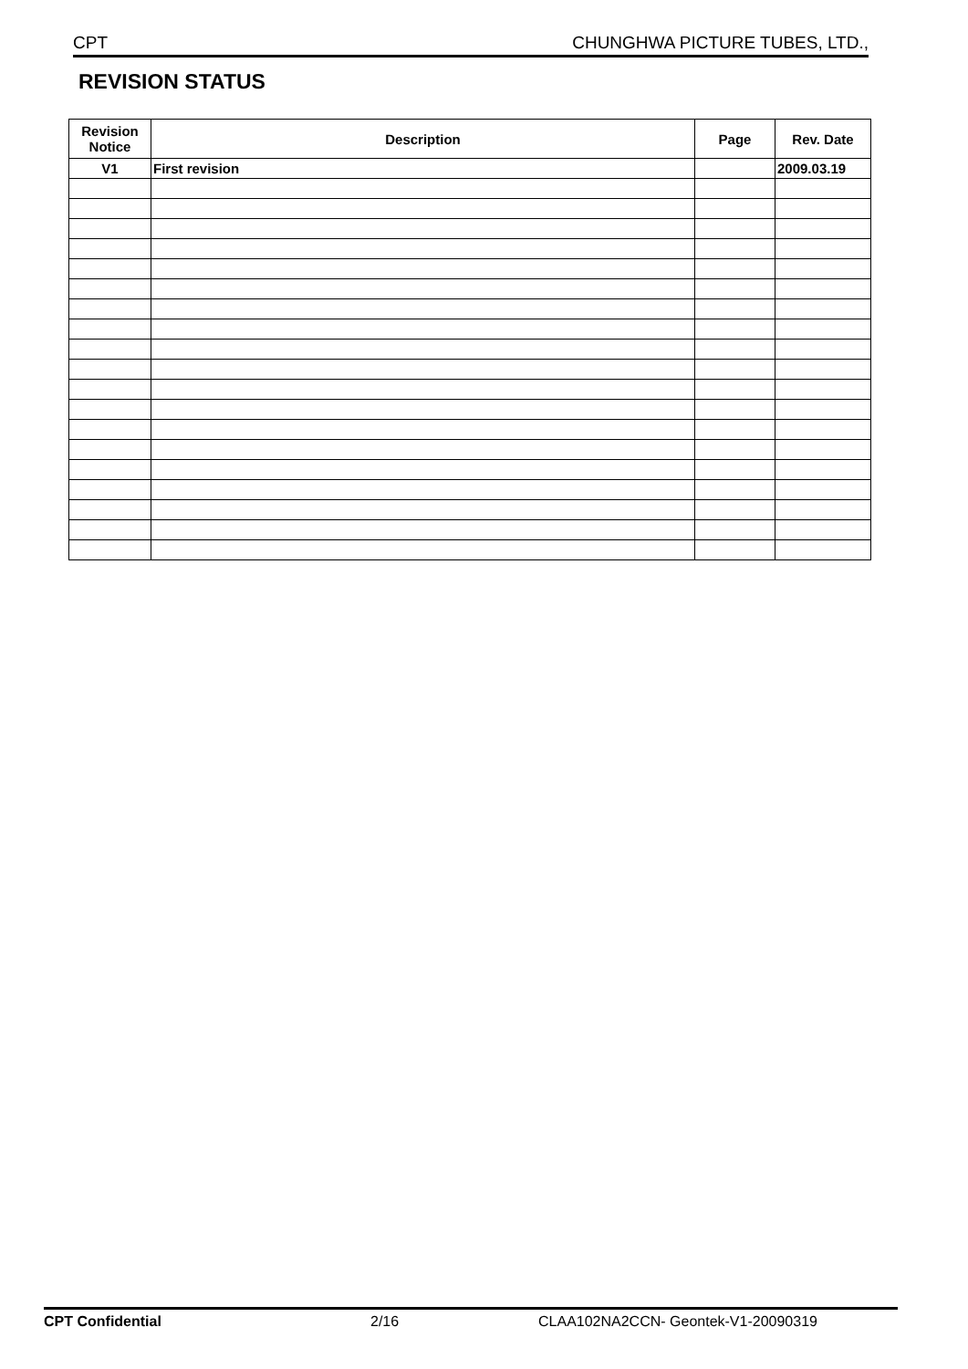CPT CHUNGHWA PICTURE TUBES, LTD.,
REVISION STATUS
| Revision Notice | Description | Page | Rev. Date |
| --- | --- | --- | --- |
| V1 | First revision | | 2009.03.19 |
CPT Confidential 2/16 CLAA102NA2CCN- Geontek-V1-20090319